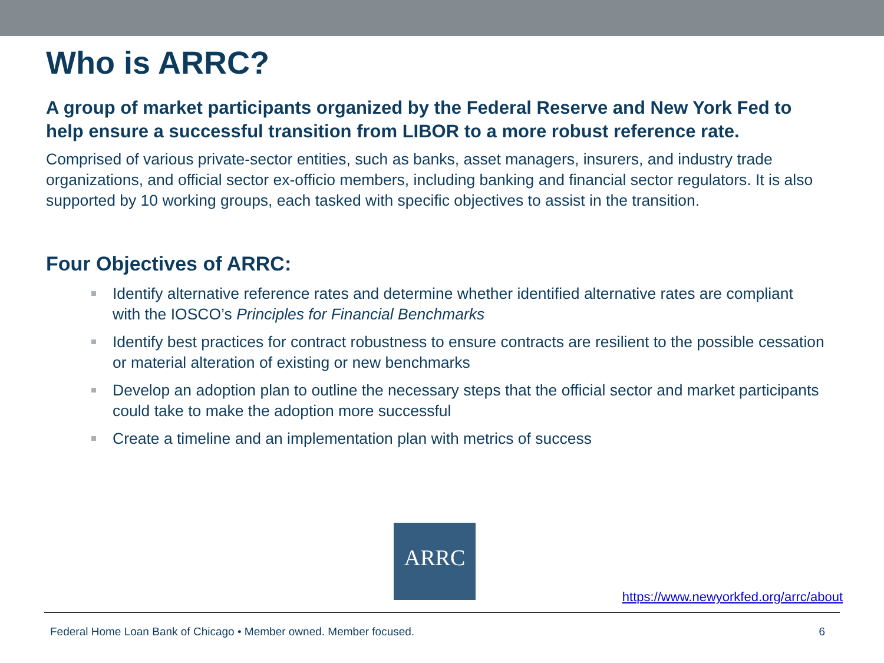Who is ARRC?
A group of market participants organized by the Federal Reserve and New York Fed to help ensure a successful transition from LIBOR to a more robust reference rate.
Comprised of various private-sector entities, such as banks, asset managers, insurers, and industry trade organizations, and official sector ex-officio members, including banking and financial sector regulators. It is also supported by 10 working groups, each tasked with specific objectives to assist in the transition.
Four Objectives of ARRC:
Identify alternative reference rates and determine whether identified alternative rates are compliant with the IOSCO’s Principles for Financial Benchmarks
Identify best practices for contract robustness to ensure contracts are resilient to the possible cessation or material alteration of existing or new benchmarks
Develop an adoption plan to outline the necessary steps that the official sector and market participants could take to make the adoption more successful
Create a timeline and an implementation plan with metrics of success
ARRC
https://www.newyorkfed.org/arrc/about
Federal Home Loan Bank of Chicago • Member owned. Member focused. 6